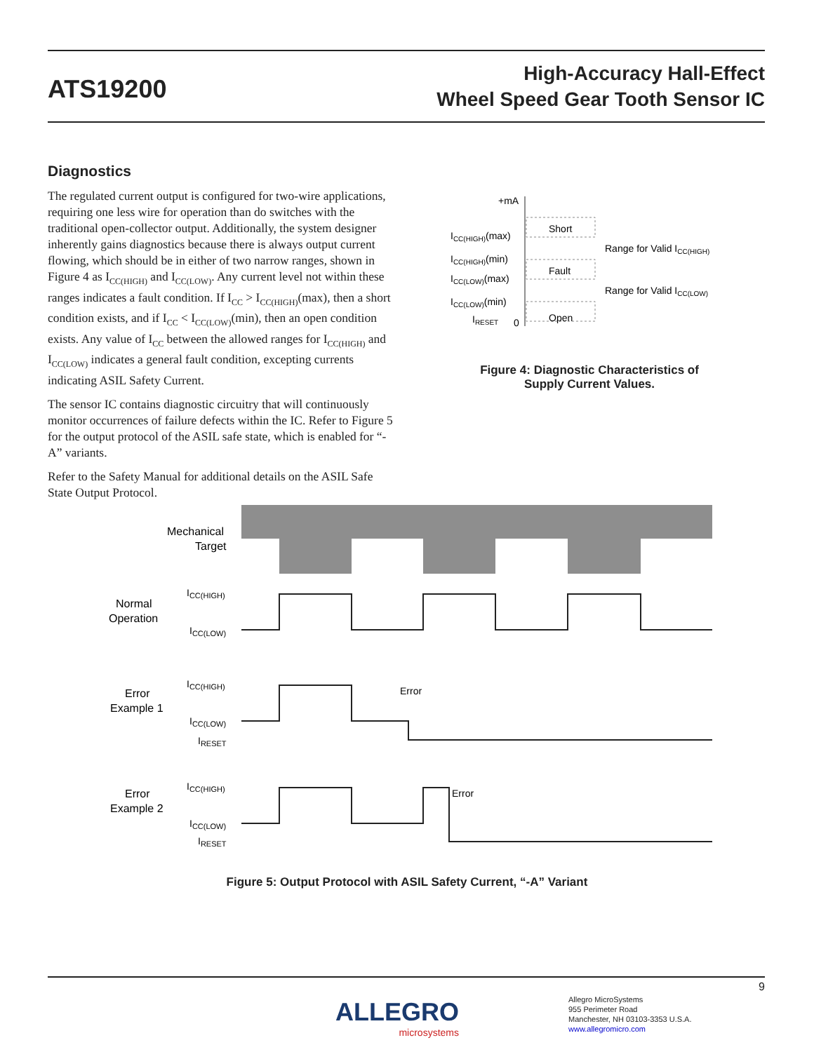ATS19200
High-Accuracy Hall-Effect
Wheel Speed Gear Tooth Sensor IC
Diagnostics
The regulated current output is configured for two-wire applications, requiring one less wire for operation than do switches with the traditional open-collector output. Additionally, the system designer inherently gains diagnostics because there is always output current flowing, which should be in either of two narrow ranges, shown in Figure 4 as I<sub>CC(HIGH)</sub> and I<sub>CC(LOW)</sub>. Any current level not within these ranges indicates a fault condition. If I<sub>CC</sub> > I<sub>CC(HIGH)</sub>(max), then a short condition exists, and if I<sub>CC</sub> < I<sub>CC(LOW)</sub>(min), then an open condition exists. Any value of I<sub>CC</sub> between the allowed ranges for I<sub>CC(HIGH)</sub> and I<sub>CC(LOW)</sub> indicates a general fault condition, excepting currents indicating ASIL Safety Current.
The sensor IC contains diagnostic circuitry that will continuously monitor occurrences of failure defects within the IC. Refer to Figure 5 for the output protocol of the ASIL safe state, which is enabled for “-A” variants.
Refer to the Safety Manual for additional details on the ASIL Safe State Output Protocol.
+mA
Short
Fault
Open
ICC(HIGH)(max)
ICC(HIGH)(min)
ICC(LOW)(max)
ICC(LOW)(min)
IRESET
0
Range for Valid ICC(HIGH)
Range for Valid ICC(LOW)
Figure 4: Diagnostic Characteristics of
Supply Current Values.
Mechanical
Target
Normal
Operation
ICC(HIGH)
ICC(LOW)
Error
Example 1
ICC(HIGH)
ICC(LOW)
IRESET
Error
Error
Example 2
ICC(HIGH)
ICC(LOW)
IRESET
Error
Figure 5: Output Protocol with ASIL Safety Current, “-A” Variant
9
ALLEGRO
microsystems
Allegro MicroSystems
955 Perimeter Road
Manchester, NH 03103-3353 U.S.A.
www.allegromicro.com